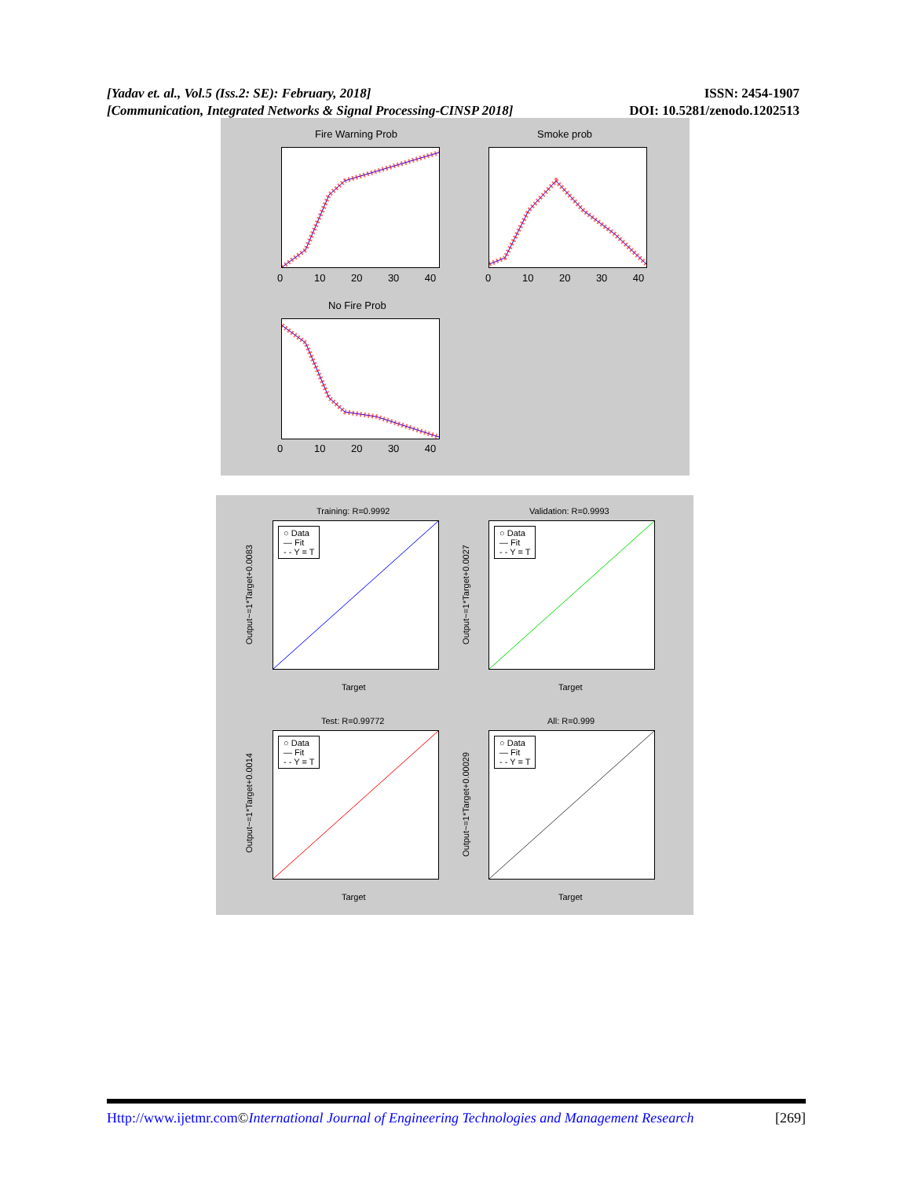ISSN: 2454-1907
DOI: 10.5281/zenodo.1202513 [Yadav et. al., Vol.5 (Iss.2: SE): February, 2018]
[Communication, Integrated Networks & Signal Processing-CINSP 2018]
Fire Warning Prob Smoke prob
No Fire Prob
0 10 20 30 40
0 10 20 30 40
0 10 20 30 40
Training: R=0.9992
○ Data
— Fit
- - Y = T
Validation: R=0.9993
○ Data
— Fit
- - Y = T
Output~=1*Target+0.0083 Output~=1*Target+0.0027
Target Target
Test: R=0.99772
○ Data
— Fit
- - Y = T
All: R=0.999
○ Data
— Fit
- - Y = T
Output~=1*Target+0.0014 Output~=1*Target+0.00029
Target Target
[269] Http://www.ijetmr.com©International Journal of Engineering Technologies and Management Research